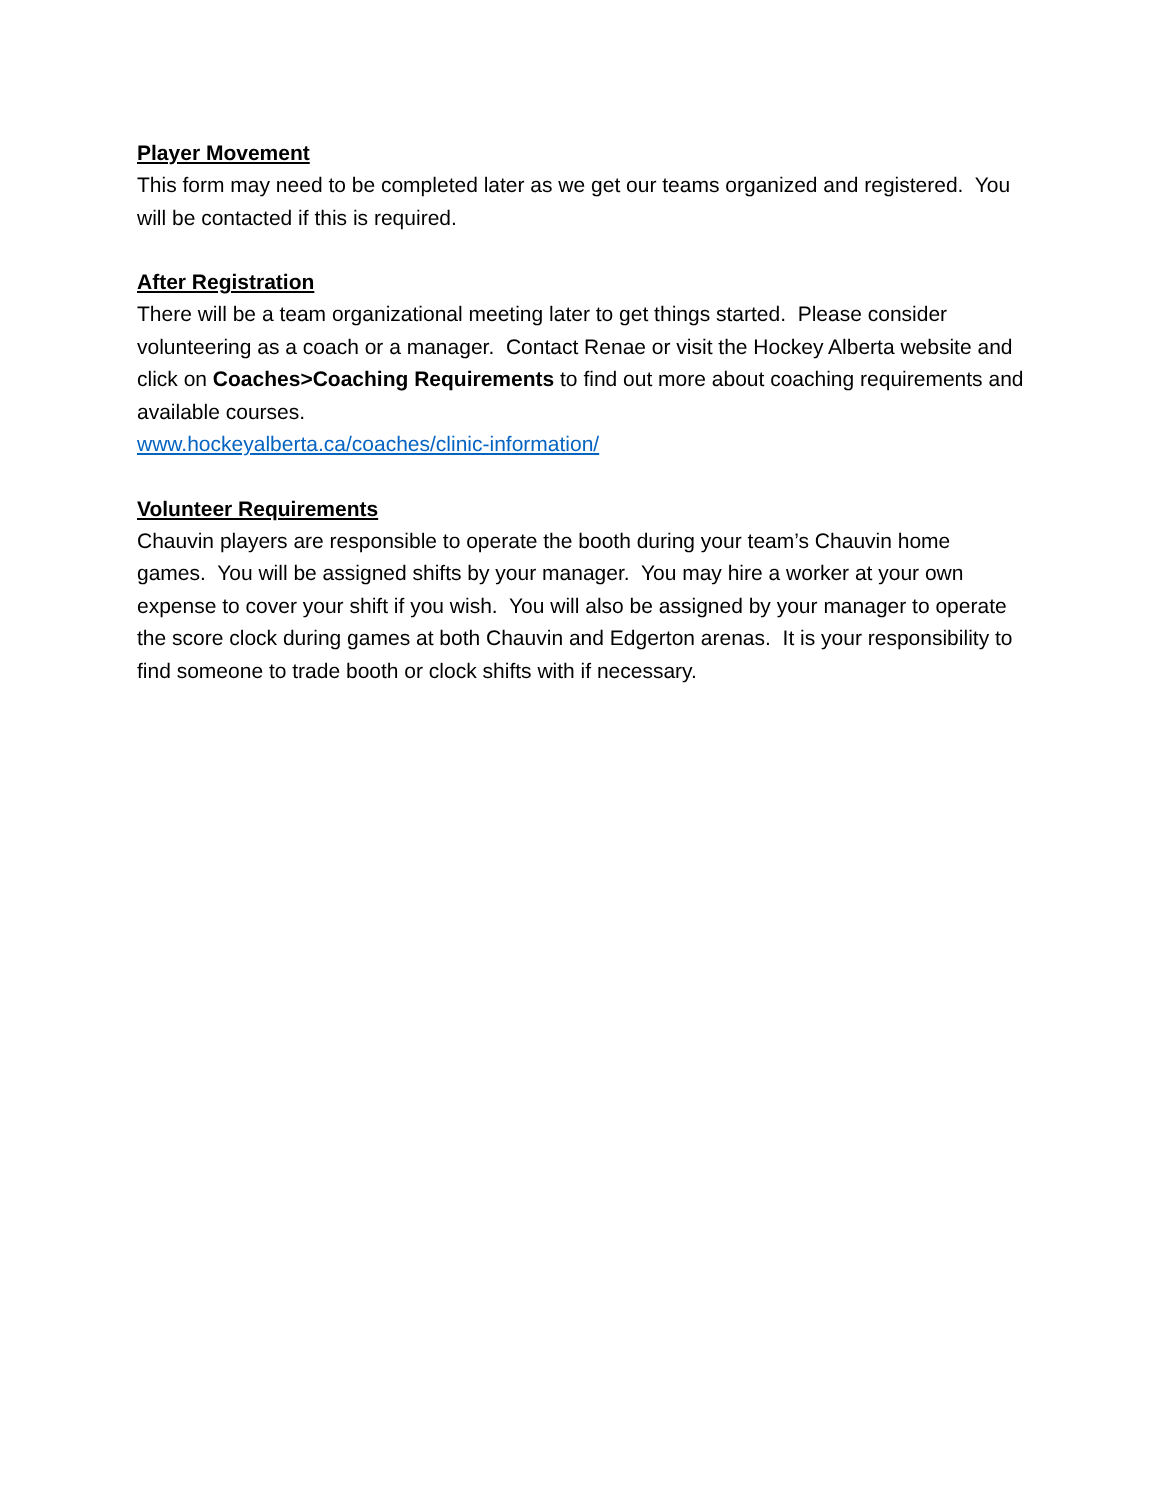Player Movement
This form may need to be completed later as we get our teams organized and registered. You will be contacted if this is required.
After Registration
There will be a team organizational meeting later to get things started. Please consider volunteering as a coach or a manager. Contact Renae or visit the Hockey Alberta website and click on Coaches>Coaching Requirements to find out more about coaching requirements and available courses.
www.hockeyalberta.ca/coaches/clinic-information/
Volunteer Requirements
Chauvin players are responsible to operate the booth during your team’s Chauvin home games. You will be assigned shifts by your manager. You may hire a worker at your own expense to cover your shift if you wish. You will also be assigned by your manager to operate the score clock during games at both Chauvin and Edgerton arenas. It is your responsibility to find someone to trade booth or clock shifts with if necessary.